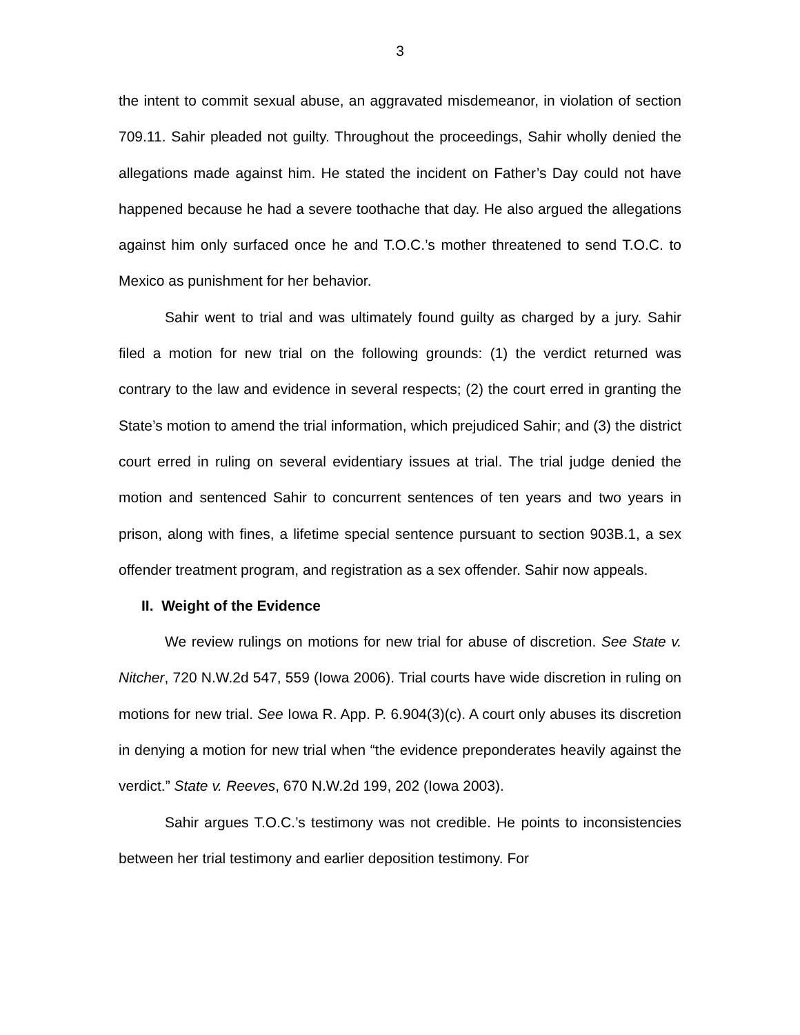3
the intent to commit sexual abuse, an aggravated misdemeanor, in violation of section 709.11. Sahir pleaded not guilty. Throughout the proceedings, Sahir wholly denied the allegations made against him. He stated the incident on Father’s Day could not have happened because he had a severe toothache that day. He also argued the allegations against him only surfaced once he and T.O.C.’s mother threatened to send T.O.C. to Mexico as punishment for her behavior.
Sahir went to trial and was ultimately found guilty as charged by a jury. Sahir filed a motion for new trial on the following grounds: (1) the verdict returned was contrary to the law and evidence in several respects; (2) the court erred in granting the State’s motion to amend the trial information, which prejudiced Sahir; and (3) the district court erred in ruling on several evidentiary issues at trial. The trial judge denied the motion and sentenced Sahir to concurrent sentences of ten years and two years in prison, along with fines, a lifetime special sentence pursuant to section 903B.1, a sex offender treatment program, and registration as a sex offender. Sahir now appeals.
II. Weight of the Evidence
We review rulings on motions for new trial for abuse of discretion. See State v. Nitcher, 720 N.W.2d 547, 559 (Iowa 2006). Trial courts have wide discretion in ruling on motions for new trial. See Iowa R. App. P. 6.904(3)(c). A court only abuses its discretion in denying a motion for new trial when “the evidence preponderates heavily against the verdict.” State v. Reeves, 670 N.W.2d 199, 202 (Iowa 2003).
Sahir argues T.O.C.’s testimony was not credible. He points to inconsistencies between her trial testimony and earlier deposition testimony. For